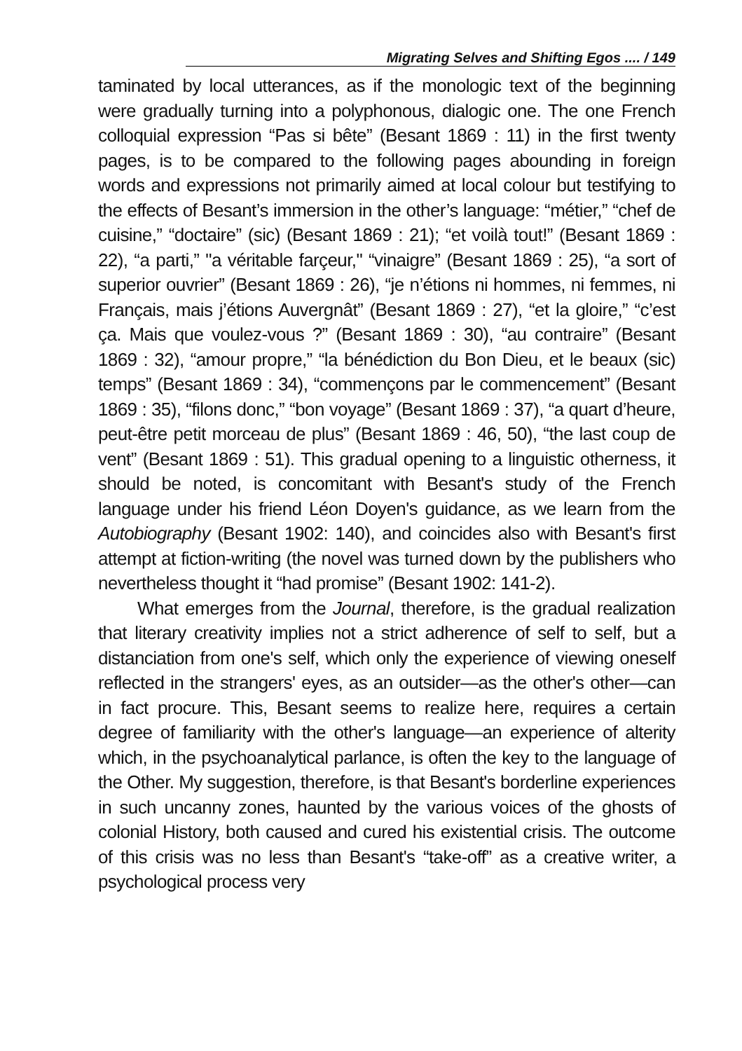Migrating Selves and Shifting Egos .... / 149
taminated by local utterances, as if the monologic text of the beginning were gradually turning into a polyphonous, dialogic one. The one French colloquial expression “Pas si bête” (Besant 1869 : 11) in the first twenty pages, is to be compared to the following pages abounding in foreign words and expressions not primarily aimed at local colour but testifying to the effects of Besant’s immersion in the other’s language: “métier,” “chef de cuisine,” “doctaire” (sic) (Besant 1869 : 21); “et voilà tout!” (Besant 1869 : 22), “a parti,” "a véritable farçeur," “vinaigre” (Besant 1869 : 25), “a sort of superior ouvrier” (Besant 1869 : 26), “je n’étions ni hommes, ni femmes, ni Français, mais j’étions Auvergnât” (Besant 1869 : 27), “et la gloire,” “c’est ça. Mais que voulez-vous ?” (Besant 1869 : 30), “au contraire” (Besant 1869 : 32), “amour propre,” “la bénédiction du Bon Dieu, et le beaux (sic) temps” (Besant 1869 : 34), “commençons par le commencement” (Besant 1869 : 35), “filons donc,” “bon voyage” (Besant 1869 : 37), “a quart d’heure, peut-être petit morceau de plus” (Besant 1869 : 46, 50), “the last coup de vent” (Besant 1869 : 51). This gradual opening to a linguistic otherness, it should be noted, is concomitant with Besant's study of the French language under his friend Léon Doyen's guidance, as we learn from the Autobiography (Besant 1902: 140), and coincides also with Besant's first attempt at fiction-writing (the novel was turned down by the publishers who nevertheless thought it “had promise” (Besant 1902: 141-2).
What emerges from the Journal, therefore, is the gradual realization that literary creativity implies not a strict adherence of self to self, but a distanciation from one's self, which only the experience of viewing oneself reflected in the strangers' eyes, as an outsider—as the other's other—can in fact procure. This, Besant seems to realize here, requires a certain degree of familiarity with the other's language—an experience of alterity which, in the psychoanalytical parlance, is often the key to the language of the Other. My suggestion, therefore, is that Besant's borderline experiences in such uncanny zones, haunted by the various voices of the ghosts of colonial History, both caused and cured his existential crisis. The outcome of this crisis was no less than Besant's “take-off” as a creative writer, a psychological process very